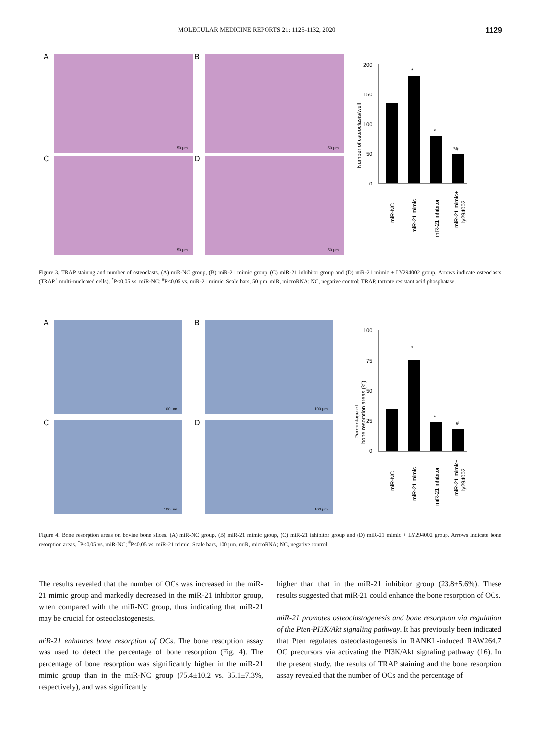MOLECULAR MEDICINE REPORTS 21: 1125-1132, 2020 1129
A
50 µm
B
50 µm
C
50 µm
D
50 µm
Number of osteoclasts/well
200
150
100
50
0
*
*
*#
miR-NC
miR-21 mimic
miR-21 inhibitor
miR-21 mimic+
ly294002
Figure 3. TRAP staining and number of osteoclasts. (A) miR-NC group, (B) miR-21 mimic group, (C) miR-21 inhibitor group and (D) miR-21 mimic + LY294002 group. Arrows indicate osteoclasts (TRAP<sup>+</sup> multi-nucleated cells). <sup>*</sup>P<0.05 vs. miR-NC; <sup>#</sup>P<0.05 vs. miR-21 mimic. Scale bars, 50 µm. miR, microRNA; NC, negative control; TRAP, tartrate resistant acid phosphatase.
A
100 µm
B
100 µm
C
100 µm
D
100 µm
Percentage of
bone resorption areas (%)
100
75
50
25
0
*
*
#
miR-NC
miR-21 mimic
miR-21 inhibitor
miR-21 mimic+
ly294002
Figure 4. Bone resorption areas on bovine bone slices. (A) miR-NC group, (B) miR-21 mimic group, (C) miR-21 inhibitor group and (D) miR-21 mimic + LY294002 group. Arrows indicate bone resorption areas. <sup>*</sup>P<0.05 vs. miR-NC; <sup>#</sup>P<0.05 vs. miR-21 mimic. Scale bars, 100 µm. miR, microRNA; NC, negative control.
The results revealed that the number of OCs was increased in the miR-21 mimic group and markedly decreased in the miR-21 inhibitor group, when compared with the miR-NC group, thus indicating that miR-21 may be crucial for osteoclastogenesis.
miR-21 enhances bone resorption of OCs. The bone resorption assay was used to detect the percentage of bone resorption (Fig. 4). The percentage of bone resorption was significantly higher in the miR-21 mimic group than in the miR-NC group (75.4±10.2 vs. 35.1±7.3%, respectively), and was significantly
higher than that in the miR-21 inhibitor group (23.8±5.6%). These results suggested that miR-21 could enhance the bone resorption of OCs.
miR-21 promotes osteoclastogenesis and bone resorption via regulation of the Pten-PI3K/Akt signaling pathway. It has previously been indicated that Pten regulates osteoclastogenesis in RANKL-induced RAW264.7 OC precursors via activating the PI3K/Akt signaling pathway (16). In the present study, the results of TRAP staining and the bone resorption assay revealed that the number of OCs and the percentage of